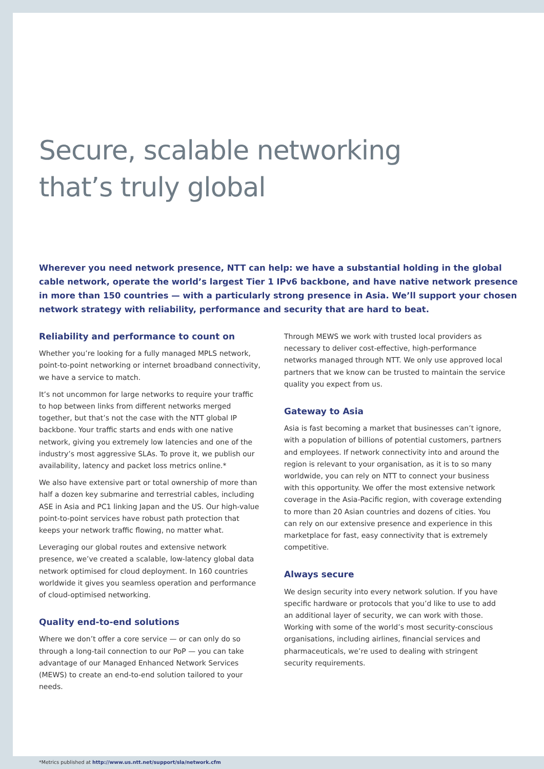Secure, scalable networking
that’s truly global
Wherever you need network presence, NTT can help: we have a substantial holding in the global cable network, operate the world’s largest Tier 1 IPv6 backbone, and have native network presence in more than 150 countries — with a particularly strong presence in Asia. We’ll support your chosen network strategy with reliability, performance and security that are hard to beat.
Reliability and performance to count on
Whether you’re looking for a fully managed MPLS network, point-to-point networking or internet broadband connectivity, we have a service to match.
It’s not uncommon for large networks to require your traffic to hop between links from different networks merged together, but that’s not the case with the NTT global IP backbone. Your traffic starts and ends with one native network, giving you extremely low latencies and one of the industry’s most aggressive SLAs. To prove it, we publish our availability, latency and packet loss metrics online.*
We also have extensive part or total ownership of more than half a dozen key submarine and terrestrial cables, including ASE in Asia and PC1 linking Japan and the US. Our high-value point-to-point services have robust path protection that keeps your network traffic flowing, no matter what.
Leveraging our global routes and extensive network presence, we’ve created a scalable, low-latency global data network optimised for cloud deployment. In 160 countries worldwide it gives you seamless operation and performance of cloud-optimised networking.
Quality end-to-end solutions
Where we don’t offer a core service — or can only do so through a long-tail connection to our PoP — you can take advantage of our Managed Enhanced Network Services (MEWS) to create an end-to-end solution tailored to your needs.
Through MEWS we work with trusted local providers as necessary to deliver cost-effective, high-performance networks managed through NTT. We only use approved local partners that we know can be trusted to maintain the service quality you expect from us.
Gateway to Asia
Asia is fast becoming a market that businesses can’t ignore, with a population of billions of potential customers, partners and employees. If network connectivity into and around the region is relevant to your organisation, as it is to so many worldwide, you can rely on NTT to connect your business with this opportunity. We offer the most extensive network coverage in the Asia-Pacific region, with coverage extending to more than 20 Asian countries and dozens of cities. You can rely on our extensive presence and experience in this marketplace for fast, easy connectivity that is extremely competitive.
Always secure
We design security into every network solution. If you have specific hardware or protocols that you’d like to use to add an additional layer of security, we can work with those. Working with some of the world’s most security-conscious organisations, including airlines, financial services and pharmaceuticals, we’re used to dealing with stringent security requirements.
*Metrics published at http://www.us.ntt.net/support/sla/network.cfm